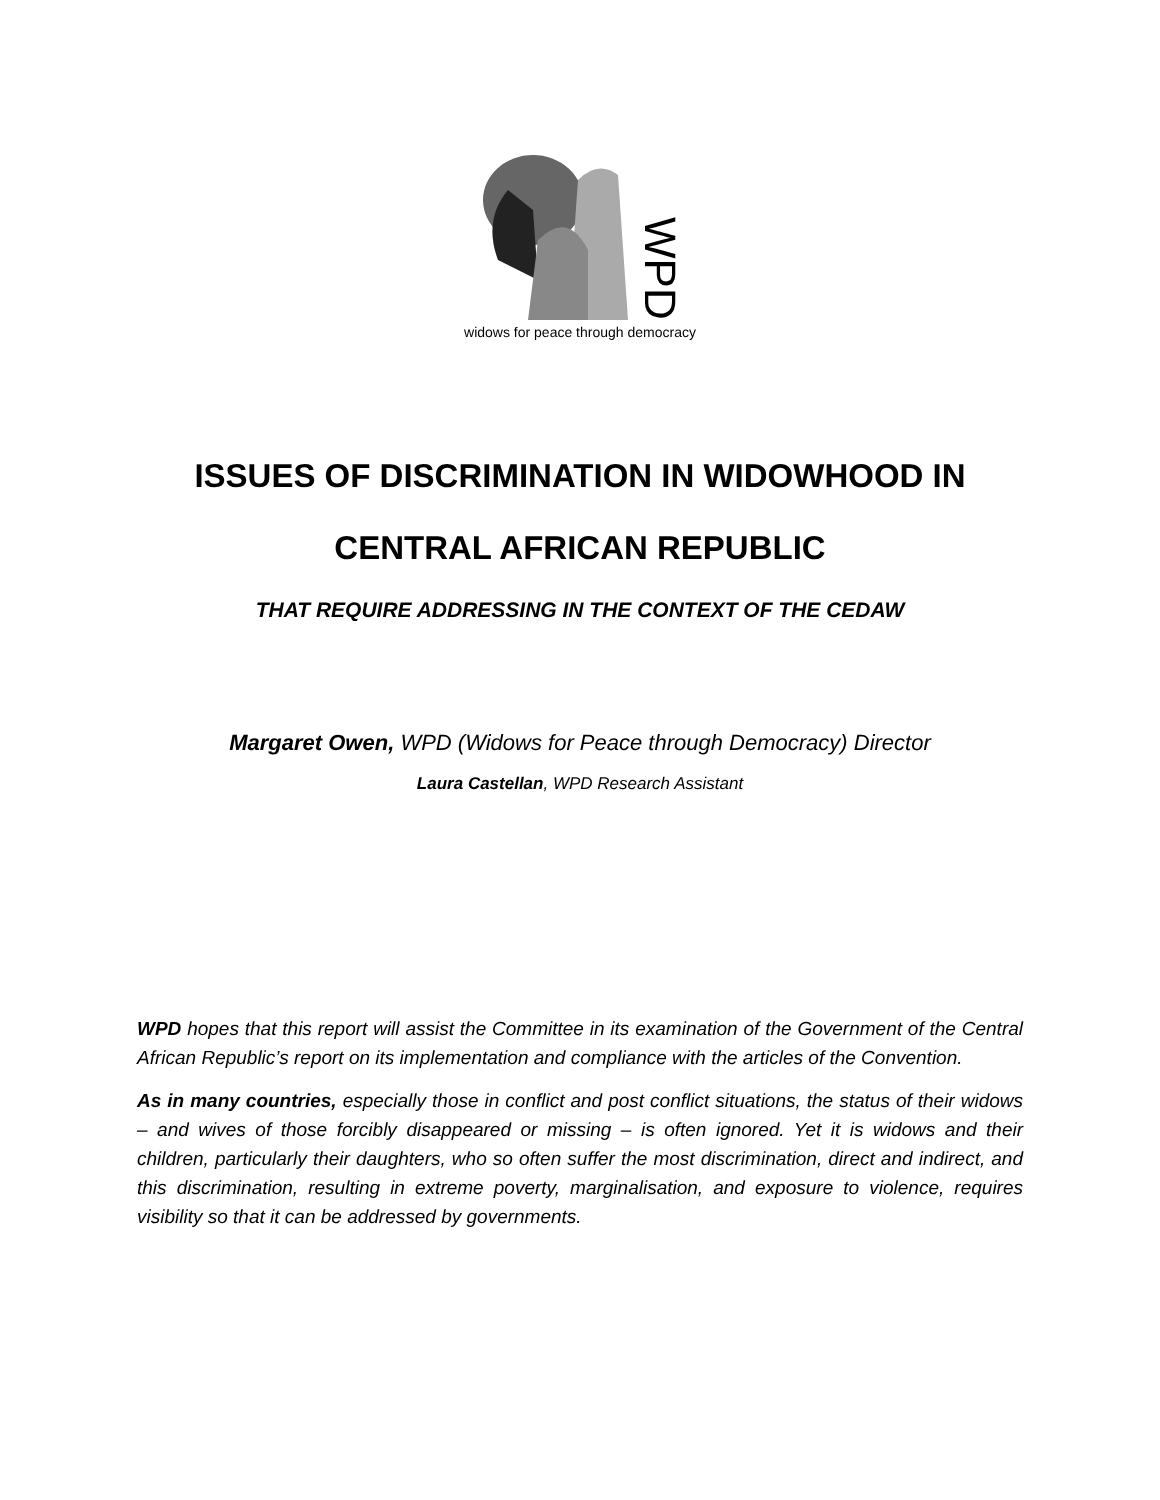WPD
widows for peace through democracy
ISSUES OF DISCRIMINATION IN WIDOWHOOD IN
CENTRAL AFRICAN REPUBLIC
THAT REQUIRE ADDRESSING IN THE CONTEXT OF THE CEDAW
Margaret Owen, WPD (Widows for Peace through Democracy) Director
Laura Castellan, WPD Research Assistant
WPD hopes that this report will assist the Committee in its examination of the Government of the Central African Republic’s report on its implementation and compliance with the articles of the Convention.
As in many countries, especially those in conflict and post conflict situations, the status of their widows – and wives of those forcibly disappeared or missing – is often ignored. Yet it is widows and their children, particularly their daughters, who so often suffer the most discrimination, direct and indirect, and this discrimination, resulting in extreme poverty, marginalisation, and exposure to violence, requires visibility so that it can be addressed by governments.